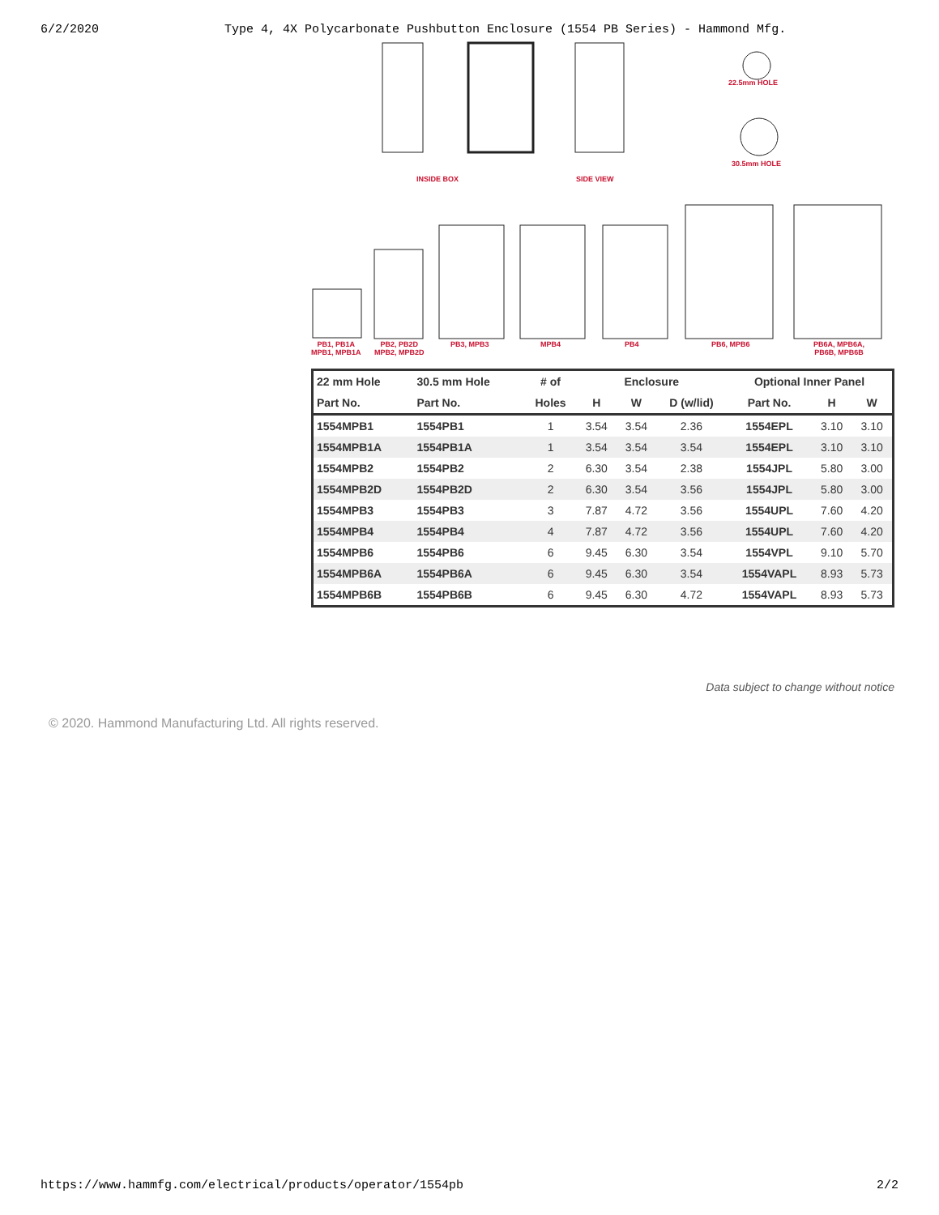6/2/2020 Type 4, 4X Polycarbonate Pushbutton Enclosure (1554 PB Series) - Hammond Mfg.
INSIDE BOX SIDE VIEW
22.5mm HOLE
30.5mm HOLE
PB1, PB1A
MPB1, MPB1A
PB2, PB2D
MPB2, MPB2D
PB3, MPB3 MPB4 PB4 PB6, MPB6
PB6A, MPB6A,
PB6B, MPB6B
| 22 mm Hole | 30.5 mm Hole | # of | Enclosure | | | Optional Inner Panel | | |
| --- | --- | --- | --- | --- | --- | --- | --- | --- |
| Part No. | Part No. | Holes | H | W | D (w/lid) | Part No. | H | W |
| 1554MPB1 | 1554PB1 | 1 | 3.54 | 3.54 | 2.36 | 1554EPL | 3.10 | 3.10 |
| 1554MPB1A | 1554PB1A | 1 | 3.54 | 3.54 | 3.54 | 1554EPL | 3.10 | 3.10 |
| 1554MPB2 | 1554PB2 | 2 | 6.30 | 3.54 | 2.38 | 1554JPL | 5.80 | 3.00 |
| 1554MPB2D | 1554PB2D | 2 | 6.30 | 3.54 | 3.56 | 1554JPL | 5.80 | 3.00 |
| 1554MPB3 | 1554PB3 | 3 | 7.87 | 4.72 | 3.56 | 1554UPL | 7.60 | 4.20 |
| 1554MPB4 | 1554PB4 | 4 | 7.87 | 4.72 | 3.56 | 1554UPL | 7.60 | 4.20 |
| 1554MPB6 | 1554PB6 | 6 | 9.45 | 6.30 | 3.54 | 1554VPL | 9.10 | 5.70 |
| 1554MPB6A | 1554PB6A | 6 | 9.45 | 6.30 | 3.54 | 1554VAPL | 8.93 | 5.73 |
| 1554MPB6B | 1554PB6B | 6 | 9.45 | 6.30 | 4.72 | 1554VAPL | 8.93 | 5.73 |
Data subject to change without notice
© 2020. Hammond Manufacturing Ltd. All rights reserved.
https://www.hammfg.com/electrical/products/operator/1554pb 2/2